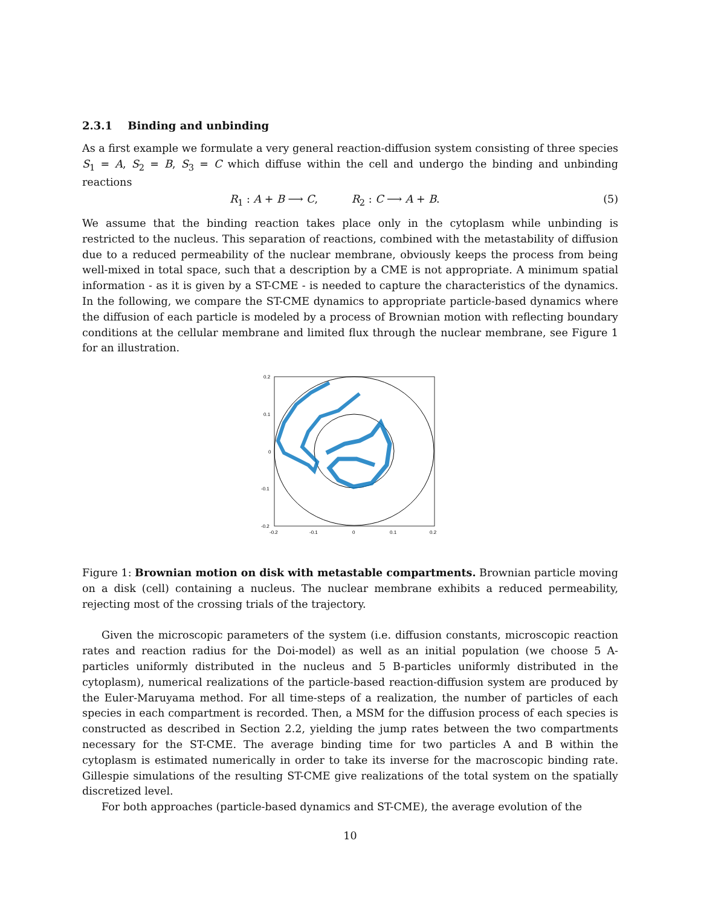2.3.1 Binding and unbinding
As a first example we formulate a very general reaction-diffusion system consisting of three species S<sub>1</sub> = A, S<sub>2</sub> = B, S<sub>3</sub> = C which diffuse within the cell and undergo the binding and unbinding reactions
R<sub>1</sub> : A + B ⟶ C, R<sub>2</sub> : C ⟶ A + B. (5)
We assume that the binding reaction takes place only in the cytoplasm while unbinding is restricted to the nucleus. This separation of reactions, combined with the metastability of diffusion due to a reduced permeability of the nuclear membrane, obviously keeps the process from being well-mixed in total space, such that a description by a CME is not appropriate. A minimum spatial information - as it is given by a ST-CME - is needed to capture the characteristics of the dynamics. In the following, we compare the ST-CME dynamics to appropriate particle-based dynamics where the diffusion of each particle is modeled by a process of Brownian motion with reflecting boundary conditions at the cellular membrane and limited flux through the nuclear membrane, see Figure 1 for an illustration.
0.2
0.1
0
-0.1
-0.2
-0.2
-0.1
0
0.1
0.2
Figure 1: Brownian motion on disk with metastable compartments. Brownian particle moving on a disk (cell) containing a nucleus. The nuclear membrane exhibits a reduced permeability, rejecting most of the crossing trials of the trajectory.
Given the microscopic parameters of the system (i.e. diffusion constants, microscopic reaction rates and reaction radius for the Doi-model) as well as an initial population (we choose 5 A-particles uniformly distributed in the nucleus and 5 B-particles uniformly distributed in the cytoplasm), numerical realizations of the particle-based reaction-diffusion system are produced by the Euler-Maruyama method. For all time-steps of a realization, the number of particles of each species in each compartment is recorded. Then, a MSM for the diffusion process of each species is constructed as described in Section 2.2, yielding the jump rates between the two compartments necessary for the ST-CME. The average binding time for two particles A and B within the cytoplasm is estimated numerically in order to take its inverse for the macroscopic binding rate. Gillespie simulations of the resulting ST-CME give realizations of the total system on the spatially discretized level.
For both approaches (particle-based dynamics and ST-CME), the average evolution of the
10